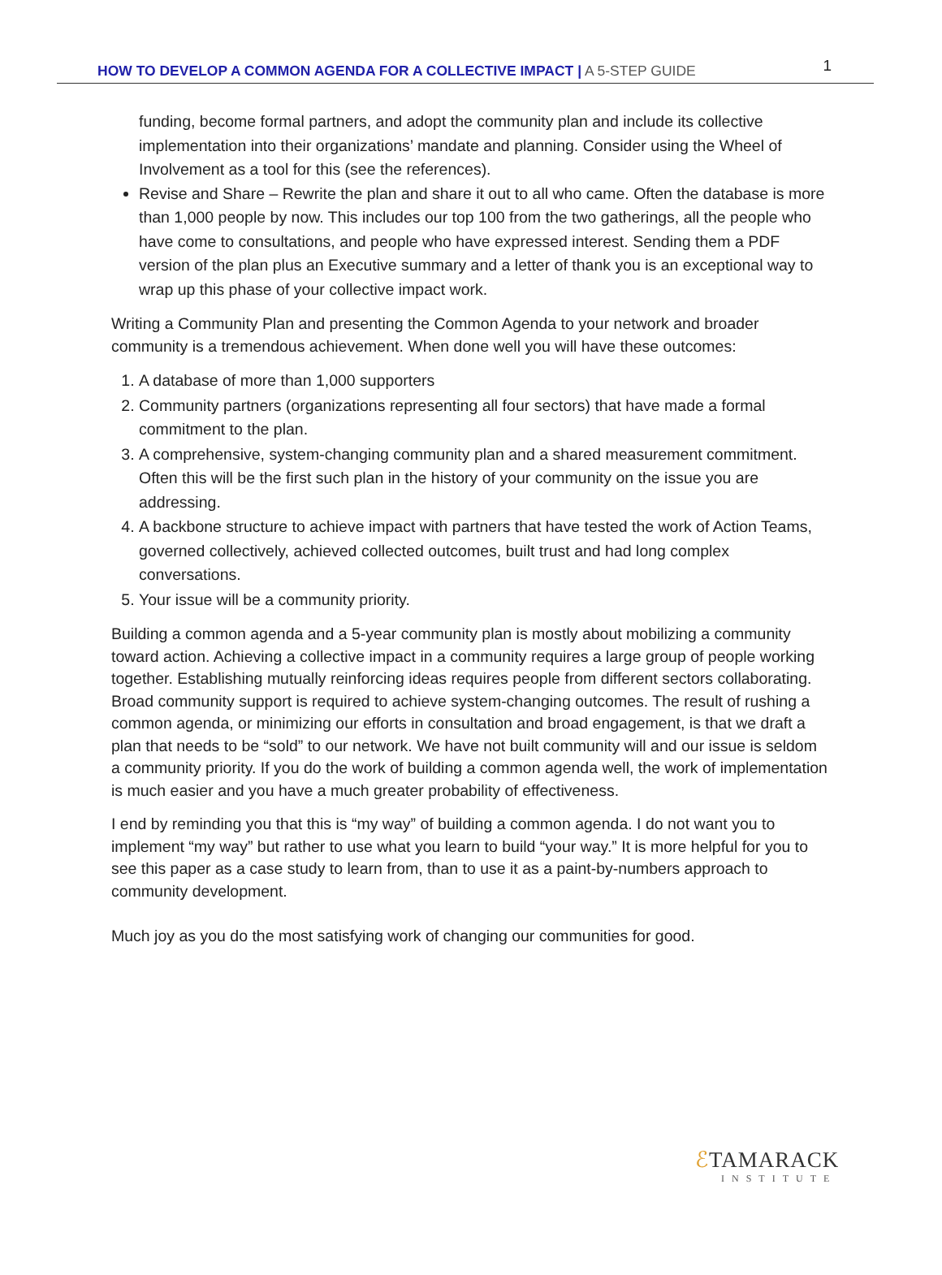HOW TO DEVELOP A COMMON AGENDA FOR A COLLECTIVE IMPACT | A 5-STEP GUIDE 1
funding, become formal partners, and adopt the community plan and include its collective implementation into their organizations’ mandate and planning. Consider using the Wheel of Involvement as a tool for this (see the references).
Revise and Share – Rewrite the plan and share it out to all who came. Often the database is more than 1,000 people by now. This includes our top 100 from the two gatherings, all the people who have come to consultations, and people who have expressed interest. Sending them a PDF version of the plan plus an Executive summary and a letter of thank you is an exceptional way to wrap up this phase of your collective impact work.
Writing a Community Plan and presenting the Common Agenda to your network and broader community is a tremendous achievement. When done well you will have these outcomes:
1. A database of more than 1,000 supporters
2. Community partners (organizations representing all four sectors) that have made a formal commitment to the plan.
3. A comprehensive, system-changing community plan and a shared measurement commitment. Often this will be the first such plan in the history of your community on the issue you are addressing.
4. A backbone structure to achieve impact with partners that have tested the work of Action Teams, governed collectively, achieved collected outcomes, built trust and had long complex conversations.
5. Your issue will be a community priority.
Building a common agenda and a 5-year community plan is mostly about mobilizing a community toward action. Achieving a collective impact in a community requires a large group of people working together. Establishing mutually reinforcing ideas requires people from different sectors collaborating. Broad community support is required to achieve system-changing outcomes. The result of rushing a common agenda, or minimizing our efforts in consultation and broad engagement, is that we draft a plan that needs to be “sold” to our network. We have not built community will and our issue is seldom a community priority. If you do the work of building a common agenda well, the work of implementation is much easier and you have a much greater probability of effectiveness.
I end by reminding you that this is “my way” of building a common agenda. I do not want you to implement “my way” but rather to use what you learn to build “your way.” It is more helpful for you to see this paper as a case study to learn from, than to use it as a paint-by-numbers approach to community development.
Much joy as you do the most satisfying work of changing our communities for good.
ℰTAMARACK
INSTITUTE